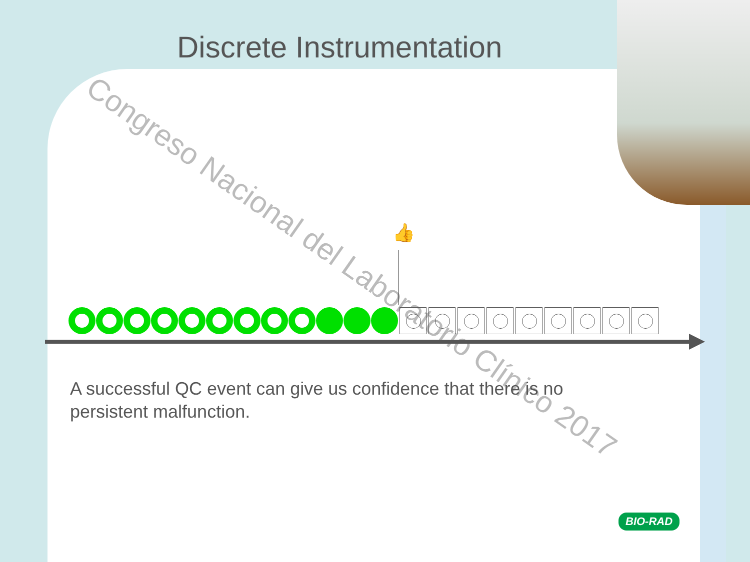Discrete Instrumentation
Congreso Nacional del Laboratorio Clínico 2017
👍
A successful QC event can give us confidence that there is no persistent malfunction.
BIO-RAD